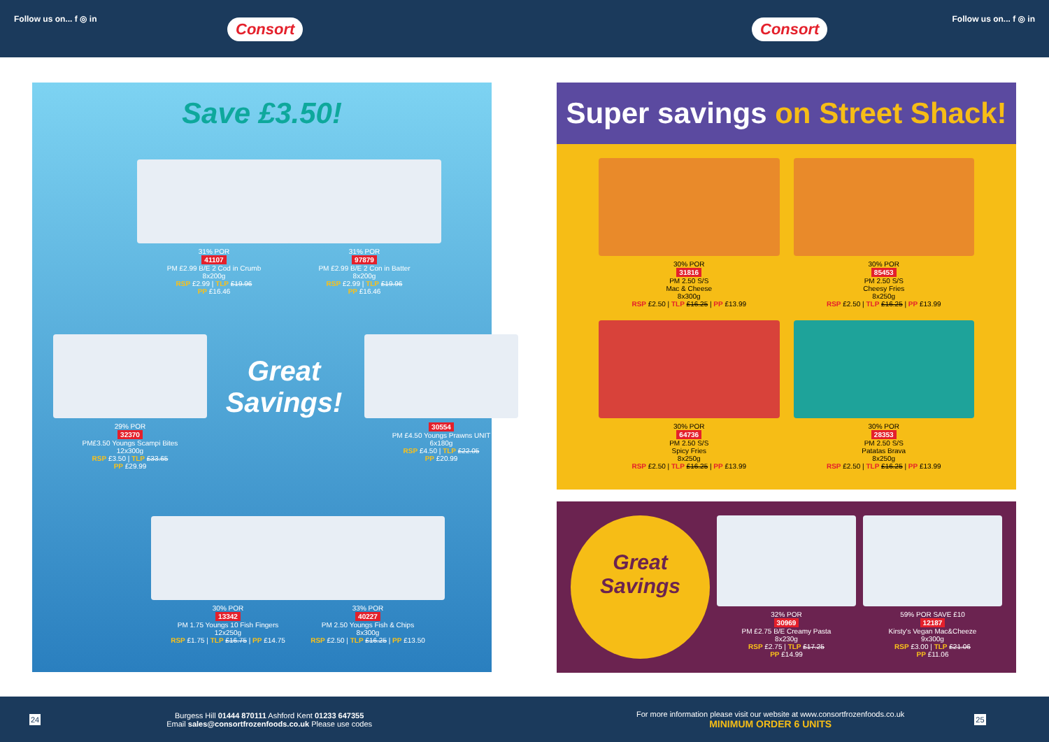Follow us on... f ◎ in Consort
Consort Follow us on... f ◎ in
Save £3.50!
31% POR
41107
PM £2.99 B/E 2 Cod in Crumb
8x200g
RSP £2.99 | TLP £19.96
PP £16.46
31% POR
97879
PM £2.99 B/E 2 Con in Batter
8x200g
RSP £2.99 | TLP £19.96
PP £16.46
29% POR
32370
PM£3.50 Youngs Scampi Bites
12x300g
RSP £3.50 | TLP £33.65
PP £29.99
Great Savings!
30554
PM £4.50 Youngs Prawns UNIT
6x180g
RSP £4.50 | TLP £22.05
PP £20.99
30% POR
13342
PM 1.75 Youngs 10 Fish Fingers
12x250g
RSP £1.75 | TLP £16.75 | PP £14.75
33% POR
40227
PM 2.50 Youngs Fish & Chips
8x300g
RSP £2.50 | TLP £16.25 | PP £13.50
Super savings on Street Shack!
30% POR
31816
PM 2.50 S/S
Mac & Cheese
8x300g
RSP £2.50 | TLP £16.25 | PP £13.99
30% POR
85453
PM 2.50 S/S
Cheesy Fries
8x250g
RSP £2.50 | TLP £16.25 | PP £13.99
30% POR
64736
PM 2.50 S/S
Spicy Fries
8x250g
RSP £2.50 | TLP £16.25 | PP £13.99
30% POR
28353
PM 2.50 S/S
Patatas Brava
8x250g
RSP £2.50 | TLP £16.25 | PP £13.99
Great Savings
32% POR
30969
PM £2.75 B/E Creamy Pasta
8x230g
RSP £2.75 | TLP £17.25
PP £14.99
59% POR SAVE £10
12187
Kirsty's Vegan Mac&Cheeze
9x300g
RSP £3.00 | TLP £21.06
PP £11.06
24 Burgess Hill 01444 870111 Ashford Kent 01233 647355
Email sales@consortfrozenfoods.co.uk Please use codes
For more information please visit our website at www.consortfrozenfoods.co.uk
MINIMUM ORDER 6 UNITS 25